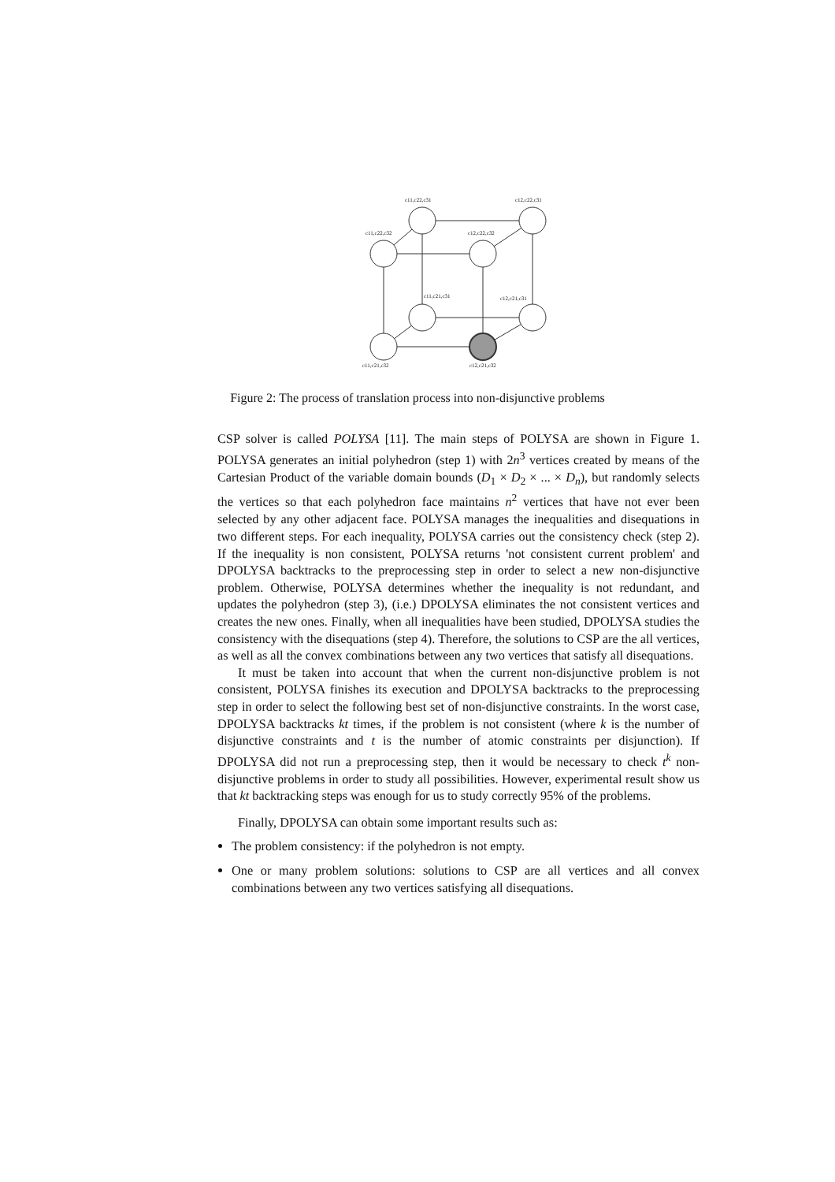c11,c22,c31 c12,c22,c31
c11,c22,c32 c12,c22,c32
c11,c21,c31 c12,c21,c31
c11,c21,c32 c12,c21,c32
Figure 2: The process of translation process into non-disjunctive problems
CSP solver is called POLYSA [11]. The main steps of POLYSA are shown in Figure 1. POLYSA generates an initial polyhedron (step 1) with 2n<sup>3</sup> vertices created by means of the Cartesian Product of the variable domain bounds (D<sub>1</sub> × D<sub>2</sub> × ... × D<sub>n</sub>), but randomly selects the vertices so that each polyhedron face maintains n<sup>2</sup> vertices that have not ever been selected by any other adjacent face. POLYSA manages the inequalities and disequations in two different steps. For each inequality, POLYSA carries out the consistency check (step 2). If the inequality is non consistent, POLYSA returns 'not consistent current problem' and DPOLYSA backtracks to the preprocessing step in order to select a new non-disjunctive problem. Otherwise, POLYSA determines whether the inequality is not redundant, and updates the polyhedron (step 3), (i.e.) DPOLYSA eliminates the not consistent vertices and creates the new ones. Finally, when all inequalities have been studied, DPOLYSA studies the consistency with the disequations (step 4). Therefore, the solutions to CSP are the all vertices, as well as all the convex combinations between any two vertices that satisfy all disequations.
It must be taken into account that when the current non-disjunctive problem is not consistent, POLYSA finishes its execution and DPOLYSA backtracks to the preprocessing step in order to select the following best set of non-disjunctive constraints. In the worst case, DPOLYSA backtracks kt times, if the problem is not consistent (where k is the number of disjunctive constraints and t is the number of atomic constraints per disjunction). If DPOLYSA did not run a preprocessing step, then it would be necessary to check t<sup>k</sup> non-disjunctive problems in order to study all possibilities. However, experimental result show us that kt backtracking steps was enough for us to study correctly 95% of the problems.
Finally, DPOLYSA can obtain some important results such as:
The problem consistency: if the polyhedron is not empty.
One or many problem solutions: solutions to CSP are all vertices and all convex combinations between any two vertices satisfying all disequations.